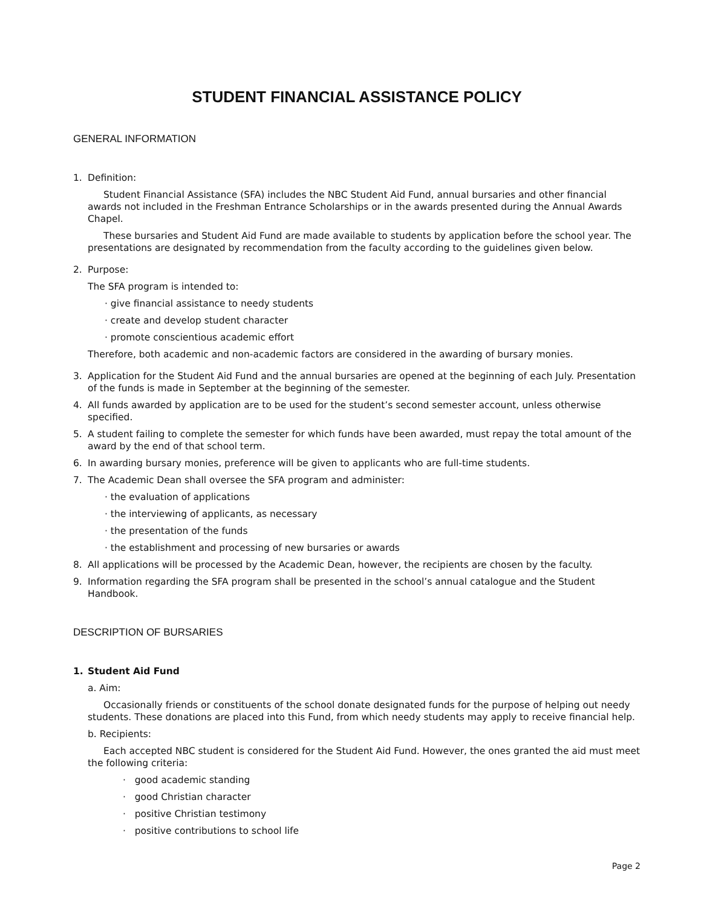STUDENT FINANCIAL ASSISTANCE POLICY
GENERAL INFORMATION
1. Definition:
Student Financial Assistance (SFA) includes the NBC Student Aid Fund, annual bursaries and other financial awards not included in the Freshman Entrance Scholarships or in the awards presented during the Annual Awards Chapel.
These bursaries and Student Aid Fund are made available to students by application before the school year. The presentations are designated by recommendation from the faculty according to the guidelines given below.
2. Purpose:
The SFA program is intended to:
· give financial assistance to needy students
· create and develop student character
· promote conscientious academic effort
Therefore, both academic and non-academic factors are considered in the awarding of bursary monies.
3. Application for the Student Aid Fund and the annual bursaries are opened at the beginning of each July. Presentation of the funds is made in September at the beginning of the semester.
4. All funds awarded by application are to be used for the student’s second semester account, unless otherwise specified.
5. A student failing to complete the semester for which funds have been awarded, must repay the total amount of the award by the end of that school term.
6. In awarding bursary monies, preference will be given to applicants who are full-time students.
7. The Academic Dean shall oversee the SFA program and administer:
· the evaluation of applications
· the interviewing of applicants, as necessary
· the presentation of the funds
· the establishment and processing of new bursaries or awards
8. All applications will be processed by the Academic Dean, however, the recipients are chosen by the faculty.
9. Information regarding the SFA program shall be presented in the school’s annual catalogue and the Student Handbook.
DESCRIPTION OF BURSARIES
1. Student Aid Fund
a. Aim:
Occasionally friends or constituents of the school donate designated funds for the purpose of helping out needy students. These donations are placed into this Fund, from which needy students may apply to receive financial help.
b. Recipients:
Each accepted NBC student is considered for the Student Aid Fund. However, the ones granted the aid must meet the following criteria:
· good academic standing
· good Christian character
· positive Christian testimony
· positive contributions to school life
Page 2